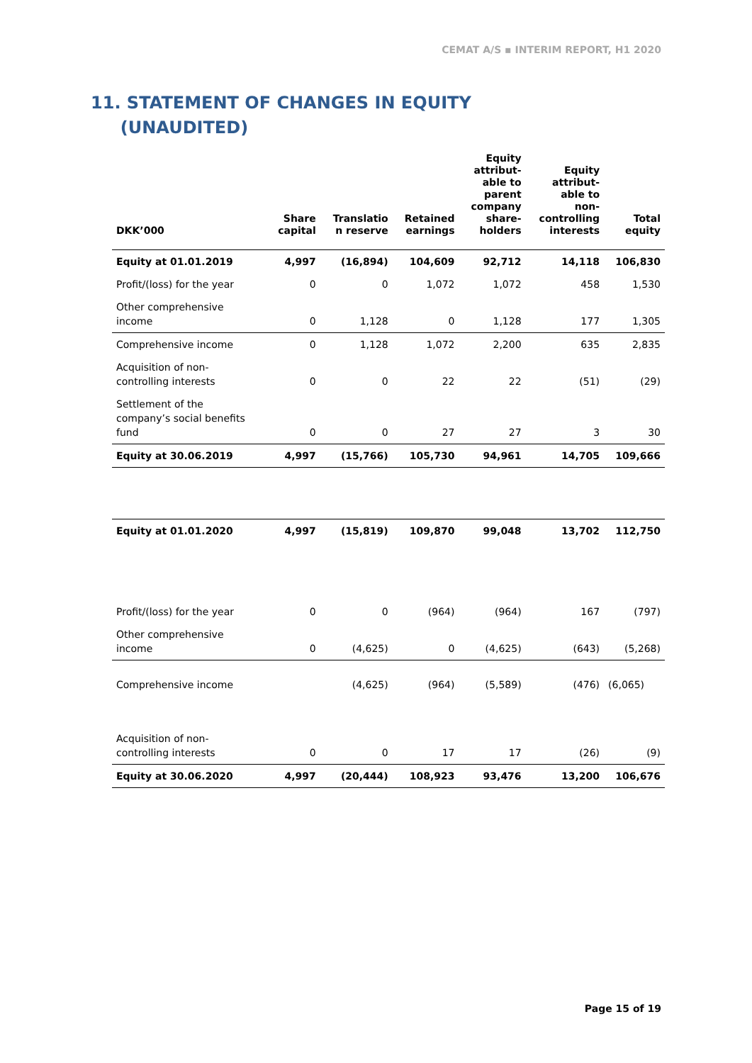CEMAT A/S ▪ INTERIM REPORT, H1 2020
11. STATEMENT OF CHANGES IN EQUITY
(UNAUDITED)
| DKK’000 | Share capital | Translatio n reserve | Retained earnings | Equity attribut- able to parent company share- holders | Equity attribut- able to non- controlling interests | Total equity |
| --- | --- | --- | --- | --- | --- | --- |
| Equity at 01.01.2019 | 4,997 | (16,894) | 104,609 | 92,712 | 14,118 | 106,830 |
| Profit/(loss) for the year | 0 | 0 | 1,072 | 1,072 | 458 | 1,530 |
| Other comprehensive income | 0 | 1,128 | 0 | 1,128 | 177 | 1,305 |
| Comprehensive income | 0 | 1,128 | 1,072 | 2,200 | 635 | 2,835 |
| Acquisition of non- controlling interests | 0 | 0 | 22 | 22 | (51) | (29) |
| Settlement of the company’s social benefits fund | 0 | 0 | 27 | 27 | 3 | 30 |
| Equity at 30.06.2019 | 4,997 | (15,766) | 105,730 | 94,961 | 14,705 | 109,666 |
| Equity at 01.01.2020 | 4,997 | (15,819) | 109,870 | 99,048 | 13,702 | 112,750 |
| Profit/(loss) for the year | 0 | 0 | (964) | (964) | 167 | (797) |
| Other comprehensive income | 0 | (4,625) | 0 | (4,625) | (643) | (5,268) |
| Comprehensive income | | (4,625) | (964) | (5,589) | (476) | (6,065) |
| Acquisition of non- controlling interests | 0 | 0 | 17 | 17 | (26) | (9) |
| Equity at 30.06.2020 | 4,997 | (20,444) | 108,923 | 93,476 | 13,200 | 106,676 |
Page 15 of 19